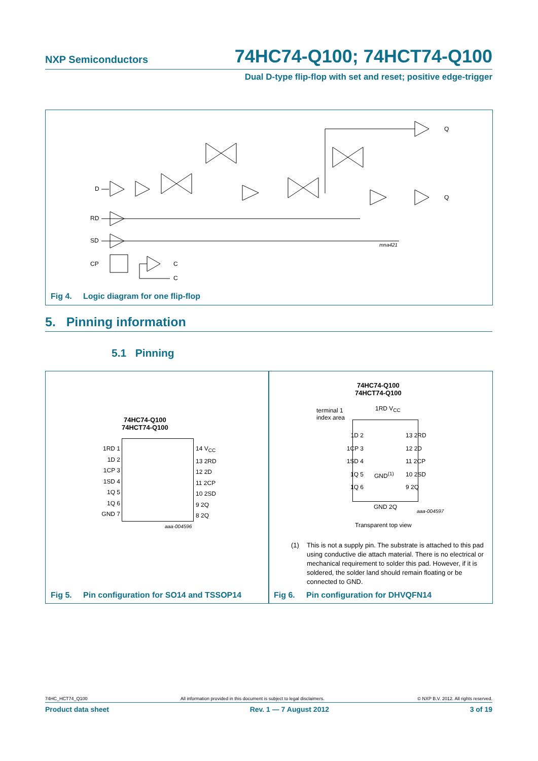NXP Semiconductors 74HC74-Q100; 74HCT74-Q100
Dual D-type flip-flop with set and reset; positive edge-trigger
D
RD
SD
CP C
C
Q
Q
mna421
Fig 4. Logic diagram for one flip-flop
5. Pinning information
5.1 Pinning
74HC74-Q100
74HCT74-Q100
1RD 1
1D 2
1CP 3
1SD 4
1Q 5
1Q 6
GND 7
14 V<sub>CC</sub>
13 2RD
12 2D
11 2CP
10 2SD
9 2Q
8 2Q
aaa-004596
Fig 5. Pin configuration for SO14 and TSSOP14
74HC74-Q100
74HCT74-Q100
terminal 1
index area
1RD V<sub>CC</sub>
1D 2
1CP 3
1SD 4
1Q 5
1Q 6
13 2RD
12 2D
11 2CP
10 2SD
9 2Q
GND<sup>(1)</sup>
GND 2Q
aaa-004597
Transparent top view
(1) This is not a supply pin. The substrate is attached to this pad using conductive die attach material. There is no electrical or mechanical requirement to solder this pad. However, if it is soldered, the solder land should remain floating or be connected to GND.
Fig 6. Pin configuration for DHVQFN14
74HC_HCT74_Q100 All information provided in this document is subject to legal disclaimers. © NXP B.V. 2012. All rights reserved.
Product data sheet Rev. 1 — 7 August 2012 3 of 19